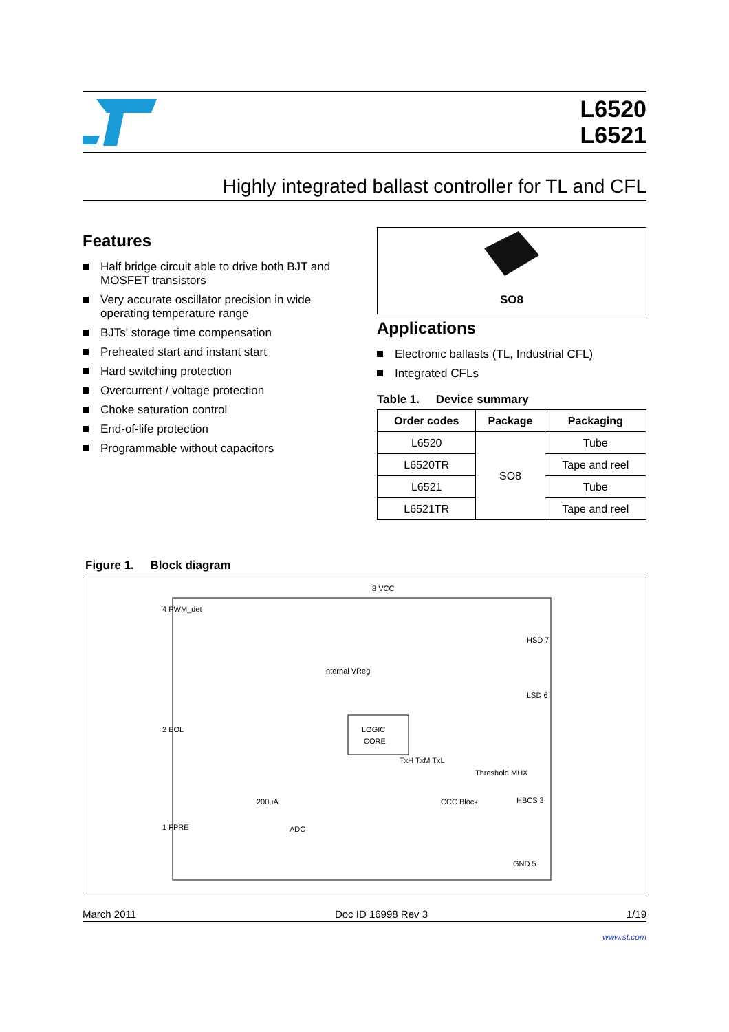L6520
L6521
Highly integrated ballast controller for TL and CFL
Features
Half bridge circuit able to drive both BJT and MOSFET transistors
Very accurate oscillator precision in wide operating temperature range
BJTs' storage time compensation
Preheated start and instant start
Hard switching protection
Overcurrent / voltage protection
Choke saturation control
End-of-life protection
Programmable without capacitors
SO8
Applications
Electronic ballasts (TL, Industrial CFL)
Integrated CFLs
Table 1. Device summary
| Order codes | Package | Packaging |
| --- | --- | --- |
| L6520 | SO8 | Tube |
| L6520TR | | Tape and reel |
| L6521 | | Tube |
| L6521TR | | Tape and reel |
Figure 1. Block diagram
LOGIC
CORE
4 PWM_det
2 EOL
1 FPRE
8 VCC
HSD 7
LSD 6
HBCS 3
GND 5
Internal VReg
TxH TxM TxL
Threshold MUX
ADC
200uA
CCC Block
March 2011 Doc ID 16998 Rev 3 1/19
www.st.com